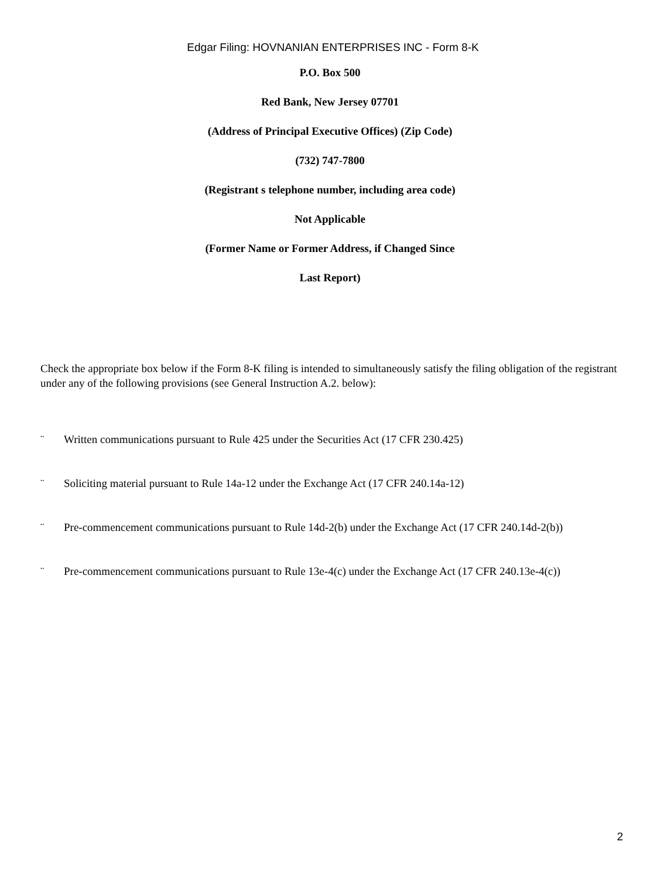Edgar Filing: HOVNANIAN ENTERPRISES INC - Form 8-K
P.O. Box 500
Red Bank, New Jersey 07701
(Address of Principal Executive Offices) (Zip Code)
(732) 747-7800
(Registrant s telephone number, including area code)
Not Applicable
(Former Name or Former Address, if Changed Since
Last Report)
Check the appropriate box below if the Form 8-K filing is intended to simultaneously satisfy the filing obligation of the registrant under any of the following provisions (see General Instruction A.2. below):
¨ Written communications pursuant to Rule 425 under the Securities Act (17 CFR 230.425)
¨ Soliciting material pursuant to Rule 14a-12 under the Exchange Act (17 CFR 240.14a-12)
¨ Pre-commencement communications pursuant to Rule 14d-2(b) under the Exchange Act (17 CFR 240.14d-2(b))
¨ Pre-commencement communications pursuant to Rule 13e-4(c) under the Exchange Act (17 CFR 240.13e-4(c))
2